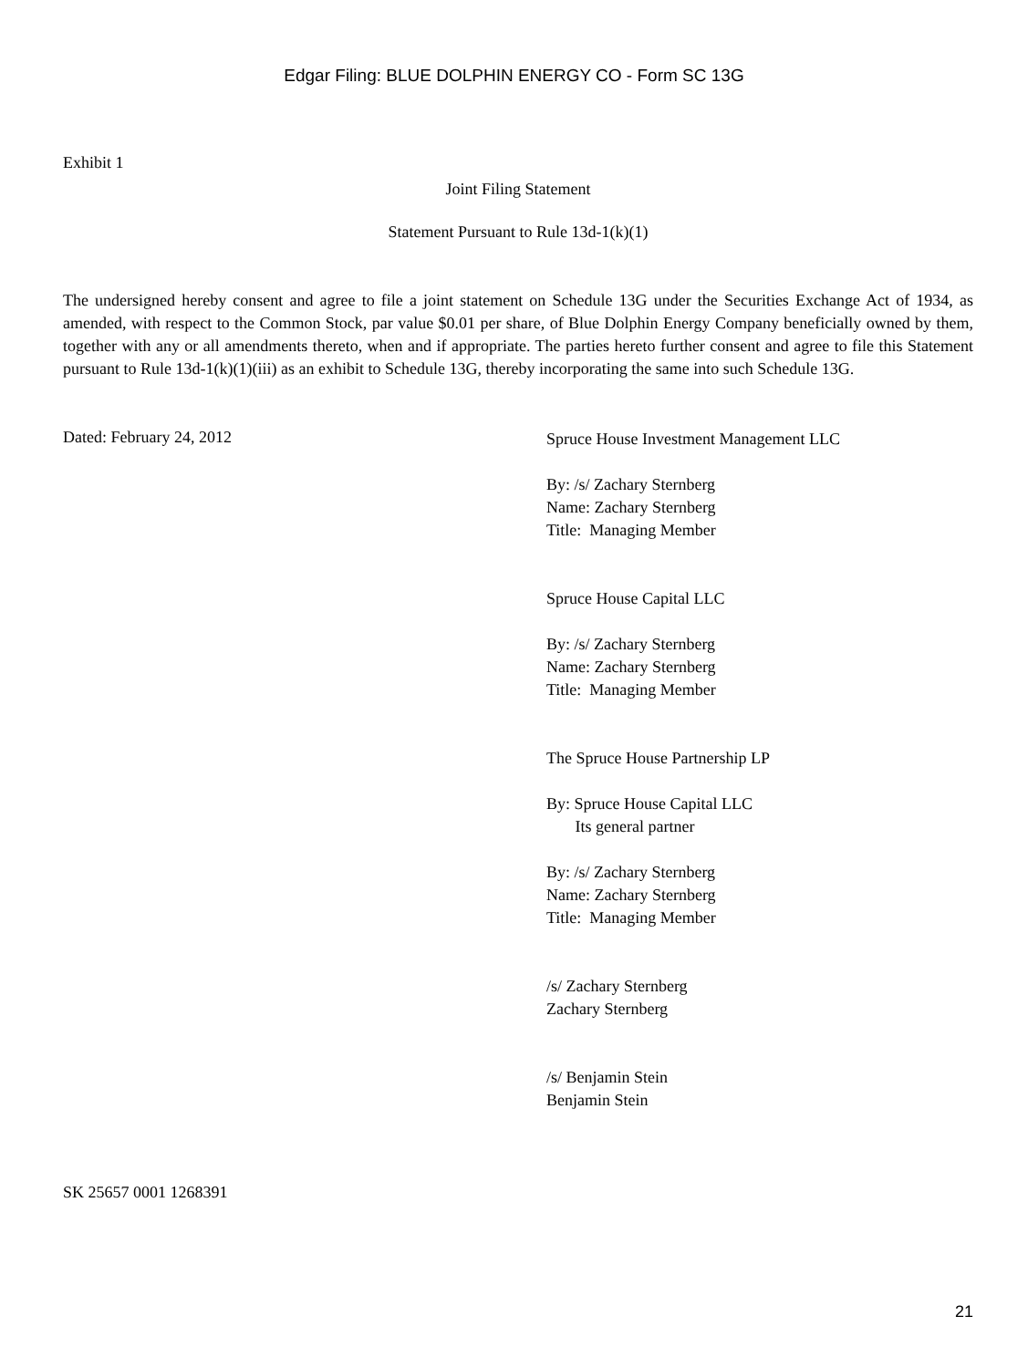Edgar Filing: BLUE DOLPHIN ENERGY CO - Form SC 13G
Exhibit 1
Joint Filing Statement
Statement Pursuant to Rule 13d-1(k)(1)
The undersigned hereby consent and agree to file a joint statement on Schedule 13G under the Securities Exchange Act of 1934, as amended, with respect to the Common Stock, par value $0.01 per share, of Blue Dolphin Energy Company beneficially owned by them, together with any or all amendments thereto, when and if appropriate. The parties hereto further consent and agree to file this Statement pursuant to Rule 13d-1(k)(1)(iii) as an exhibit to Schedule 13G, thereby incorporating the same into such Schedule 13G.
Dated: February 24, 2012
Spruce House Investment Management LLC
By: /s/ Zachary Sternberg
Name: Zachary Sternberg
Title: Managing Member
Spruce House Capital LLC
By: /s/ Zachary Sternberg
Name: Zachary Sternberg
Title: Managing Member
The Spruce House Partnership LP
By: Spruce House Capital LLC
Its general partner
By: /s/ Zachary Sternberg
Name: Zachary Sternberg
Title: Managing Member
/s/ Zachary Sternberg
Zachary Sternberg
/s/ Benjamin Stein
Benjamin Stein
SK 25657 0001 1268391
21